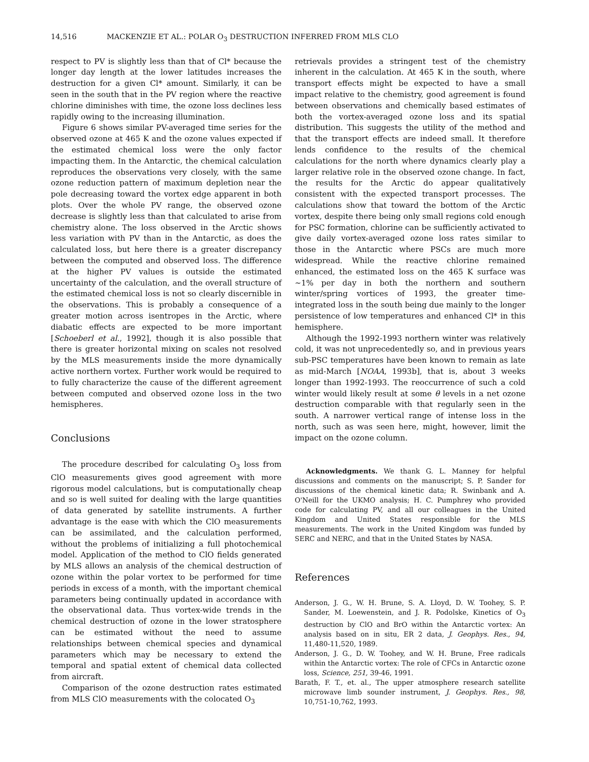14,516 MACKENZIE ET AL.: POLAR O<sub>3</sub> DESTRUCTION INFERRED FROM MLS CLO
respect to PV is slightly less than that of Cl* because the longer day length at the lower latitudes increases the destruction for a given Cl* amount. Similarly, it can be seen in the south that in the PV region where the reactive chlorine diminishes with time, the ozone loss declines less rapidly owing to the increasing illumination.
Figure 6 shows similar PV-averaged time series for the observed ozone at 465 K and the ozone values expected if the estimated chemical loss were the only factor impacting them. In the Antarctic, the chemical calculation reproduces the observations very closely, with the same ozone reduction pattern of maximum depletion near the pole decreasing toward the vortex edge apparent in both plots. Over the whole PV range, the observed ozone decrease is slightly less than that calculated to arise from chemistry alone. The loss observed in the Arctic shows less variation with PV than in the Antarctic, as does the calculated loss, but here there is a greater discrepancy between the computed and observed loss. The difference at the higher PV values is outside the estimated uncertainty of the calculation, and the overall structure of the estimated chemical loss is not so clearly discernible in the observations. This is probably a consequence of a greater motion across isentropes in the Arctic, where diabatic effects are expected to be more important [Schoeberl et al., 1992], though it is also possible that there is greater horizontal mixing on scales not resolved by the MLS measurements inside the more dynamically active northern vortex. Further work would be required to to fully characterize the cause of the different agreement between computed and observed ozone loss in the two hemispheres.
Conclusions
The procedure described for calculating O<sub>3</sub> loss from ClO measurements gives good agreement with more rigorous model calculations, but is computationally cheap and so is well suited for dealing with the large quantities of data generated by satellite instruments. A further advantage is the ease with which the ClO measurements can be assimilated, and the calculation performed, without the problems of initializing a full photochemical model. Application of the method to ClO fields generated by MLS allows an analysis of the chemical destruction of ozone within the polar vortex to be performed for time periods in excess of a month, with the important chemical parameters being continually updated in accordance with the observational data. Thus vortex-wide trends in the chemical destruction of ozone in the lower stratosphere can be estimated without the need to assume relationships between chemical species and dynamical parameters which may be necessary to extend the temporal and spatial extent of chemical data collected from aircraft.
Comparison of the ozone destruction rates estimated from MLS ClO measurements with the colocated O<sub>3</sub>
retrievals provides a stringent test of the chemistry inherent in the calculation. At 465 K in the south, where transport effects might be expected to have a small impact relative to the chemistry, good agreement is found between observations and chemically based estimates of both the vortex-averaged ozone loss and its spatial distribution. This suggests the utility of the method and that the transport effects are indeed small. It therefore lends confidence to the results of the chemical calculations for the north where dynamics clearly play a larger relative role in the observed ozone change. In fact, the results for the Arctic do appear qualitatively consistent with the expected transport processes. The calculations show that toward the bottom of the Arctic vortex, despite there being only small regions cold enough for PSC formation, chlorine can be sufficiently activated to give daily vortex-averaged ozone loss rates similar to those in the Antarctic where PSCs are much more widespread. While the reactive chlorine remained enhanced, the estimated loss on the 465 K surface was ~1% per day in both the northern and southern winter/spring vortices of 1993, the greater time-integrated loss in the south being due mainly to the longer persistence of low temperatures and enhanced Cl* in this hemisphere.
Although the 1992-1993 northern winter was relatively cold, it was not unprecedentedly so, and in previous years sub-PSC temperatures have been known to remain as late as mid-March [NOAA, 1993b], that is, about 3 weeks longer than 1992-1993. The reoccurrence of such a cold winter would likely result at some θ levels in a net ozone destruction comparable with that regularly seen in the south. A narrower vertical range of intense loss in the north, such as was seen here, might, however, limit the impact on the ozone column.
Acknowledgments. We thank G. L. Manney for helpful discussions and comments on the manuscript; S. P. Sander for discussions of the chemical kinetic data; R. Swinbank and A. O'Neill for the UKMO analysis; H. C. Pumphrey who provided code for calculating PV, and all our colleagues in the United Kingdom and United States responsible for the MLS measurements. The work in the United Kingdom was funded by SERC and NERC, and that in the United States by NASA.
References
Anderson, J. G., W. H. Brune, S. A. Lloyd, D. W. Toohey, S. P. Sander, M. Loewenstein, and J. R. Podolske, Kinetics of O<sub>3</sub> destruction by ClO and BrO within the Antarctic vortex: An analysis based on in situ, ER 2 data, J. Geophys. Res., 94, 11,480-11,520, 1989.
Anderson, J. G., D. W. Toohey, and W. H. Brune, Free radicals within the Antarctic vortex: The role of CFCs in Antarctic ozone loss, Science, 251, 39-46, 1991.
Barath, F. T., et. al., The upper atmosphere research satellite microwave limb sounder instrument, J. Geophys. Res., 98, 10,751-10,762, 1993.